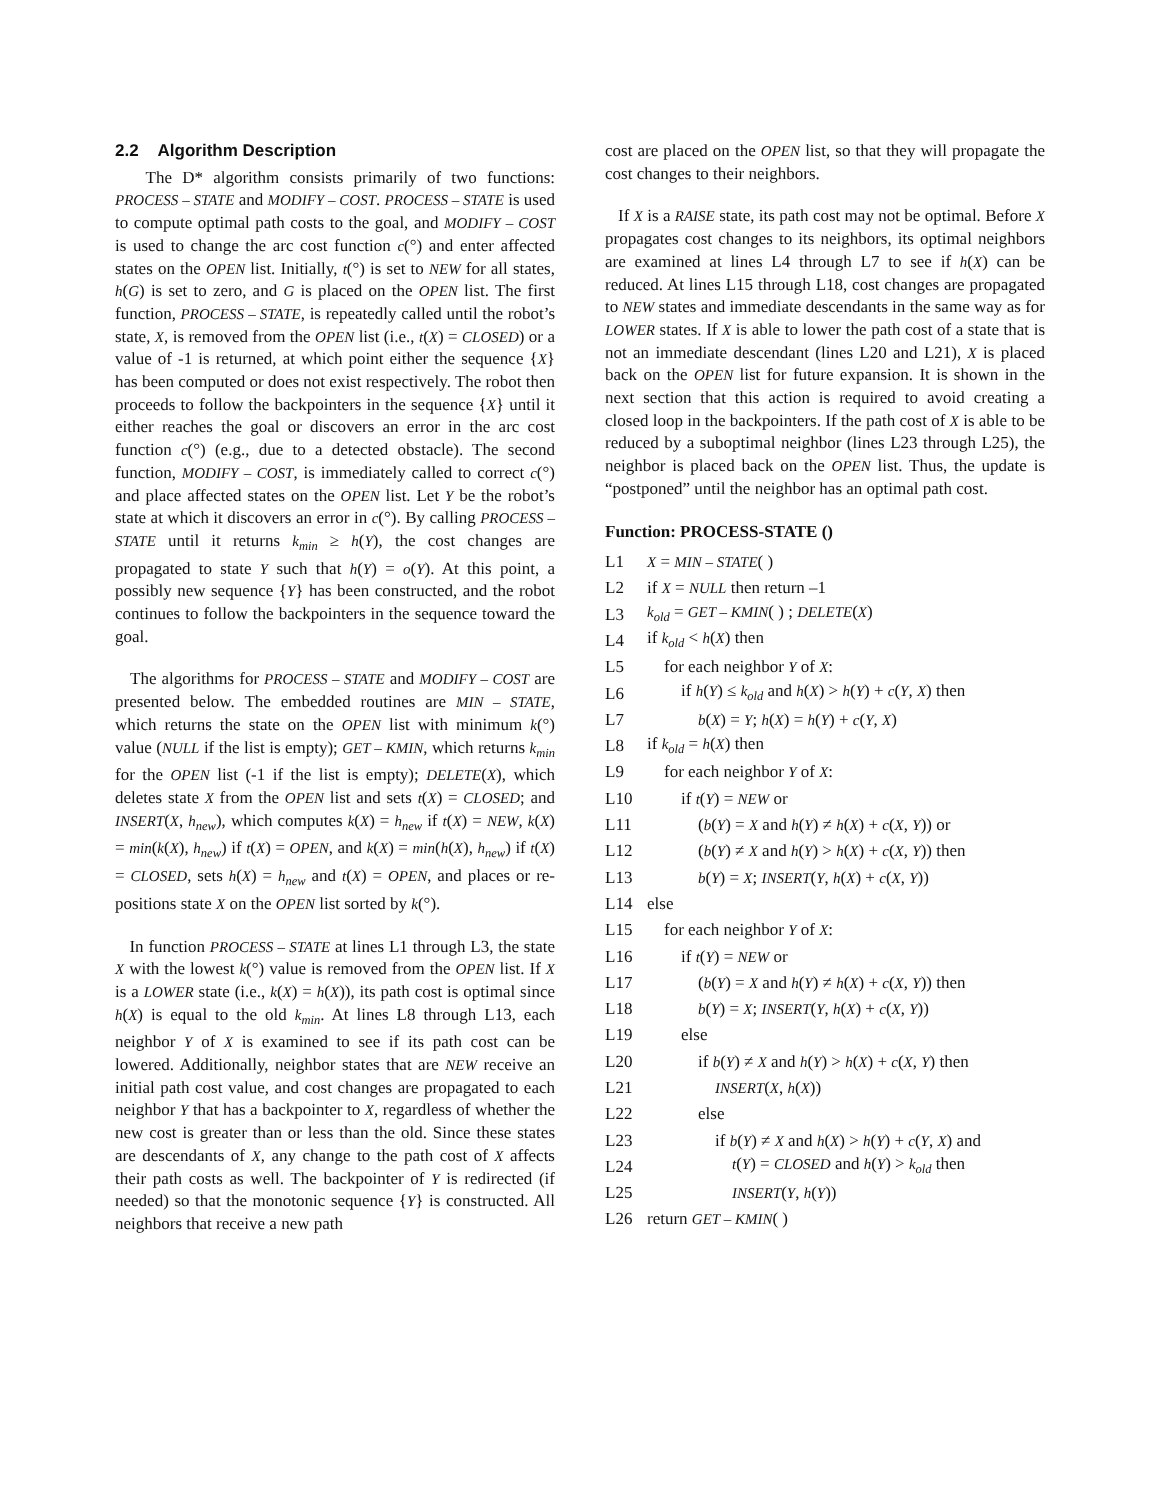2.2 Algorithm Description
The D* algorithm consists primarily of two functions: PROCESS – STATE and MODIFY – COST. PROCESS – STATE is used to compute optimal path costs to the goal, and MODIFY – COST is used to change the arc cost function c(°) and enter affected states on the OPEN list. Initially, t(°) is set to NEW for all states, h(G) is set to zero, and G is placed on the OPEN list. The first function, PROCESS – STATE, is repeatedly called until the robot’s state, X, is removed from the OPEN list (i.e., t(X) = CLOSED) or a value of -1 is returned, at which point either the sequence {X} has been computed or does not exist respectively. The robot then proceeds to follow the backpointers in the sequence {X} until it either reaches the goal or discovers an error in the arc cost function c(°) (e.g., due to a detected obstacle). The second function, MODIFY – COST, is immediately called to correct c(°) and place affected states on the OPEN list. Let Y be the robot’s state at which it discovers an error in c(°). By calling PROCESS – STATE until it returns k<sub>min</sub> ≥ h(Y), the cost changes are propagated to state Y such that h(Y) = o(Y). At this point, a possibly new sequence {Y} has been constructed, and the robot continues to follow the backpointers in the sequence toward the goal.
The algorithms for PROCESS – STATE and MODIFY – COST are presented below. The embedded routines are MIN – STATE, which returns the state on the OPEN list with minimum k(°) value (NULL if the list is empty); GET – KMIN, which returns k<sub>min</sub> for the OPEN list (-1 if the list is empty); DELETE(X), which deletes state X from the OPEN list and sets t(X) = CLOSED; and INSERT(X, h<sub>new</sub>), which computes k(X) = h<sub>new</sub> if t(X) = NEW, k(X) = min(k(X), h<sub>new</sub>) if t(X) = OPEN, and k(X) = min(h(X), h<sub>new</sub>) if t(X) = CLOSED, sets h(X) = h<sub>new</sub> and t(X) = OPEN, and places or re-positions state X on the OPEN list sorted by k(°).
In function PROCESS – STATE at lines L1 through L3, the state X with the lowest k(°) value is removed from the OPEN list. If X is a LOWER state (i.e., k(X) = h(X)), its path cost is optimal since h(X) is equal to the old k<sub>min</sub>. At lines L8 through L13, each neighbor Y of X is examined to see if its path cost can be lowered. Additionally, neighbor states that are NEW receive an initial path cost value, and cost changes are propagated to each neighbor Y that has a backpointer to X, regardless of whether the new cost is greater than or less than the old. Since these states are descendants of X, any change to the path cost of X affects their path costs as well. The backpointer of Y is redirected (if needed) so that the monotonic sequence {Y} is constructed. All neighbors that receive a new path
cost are placed on the OPEN list, so that they will propagate the cost changes to their neighbors.
If X is a RAISE state, its path cost may not be optimal. Before X propagates cost changes to its neighbors, its optimal neighbors are examined at lines L4 through L7 to see if h(X) can be reduced. At lines L15 through L18, cost changes are propagated to NEW states and immediate descendants in the same way as for LOWER states. If X is able to lower the path cost of a state that is not an immediate descendant (lines L20 and L21), X is placed back on the OPEN list for future expansion. It is shown in the next section that this action is required to avoid creating a closed loop in the backpointers. If the path cost of X is able to be reduced by a suboptimal neighbor (lines L23 through L25), the neighbor is placed back on the OPEN list. Thus, the update is “postponed” until the neighbor has an optimal path cost.
Function: PROCESS-STATE ()
L1 X = MIN – STATE( )
L2 if X = NULL then return –1
L3 k<sub>old</sub> = GET – KMIN( ) ; DELETE(X)
L4 if k<sub>old</sub> < h(X) then
L5 for each neighbor Y of X:
L6 if h(Y) ≤ k<sub>old</sub> and h(X) > h(Y) + c(Y, X) then
L7 b(X) = Y; h(X) = h(Y) + c(Y, X)
L8 if k<sub>old</sub> = h(X) then
L9 for each neighbor Y of X:
L10 if t(Y) = NEW or
L11 (b(Y) = X and h(Y) ≠ h(X) + c(X, Y)) or
L12 (b(Y) ≠ X and h(Y) > h(X) + c(X, Y)) then
L13 b(Y) = X; INSERT(Y, h(X) + c(X, Y))
L14 else
L15 for each neighbor Y of X:
L16 if t(Y) = NEW or
L17 (b(Y) = X and h(Y) ≠ h(X) + c(X, Y)) then
L18 b(Y) = X; INSERT(Y, h(X) + c(X, Y))
L19 else
L20 if b(Y) ≠ X and h(Y) > h(X) + c(X, Y) then
L21 INSERT(X, h(X))
L22 else
L23 if b(Y) ≠ X and h(X) > h(Y) + c(Y, X) and
L24 t(Y) = CLOSED and h(Y) > k<sub>old</sub> then
L25 INSERT(Y, h(Y))
L26 return GET – KMIN( )